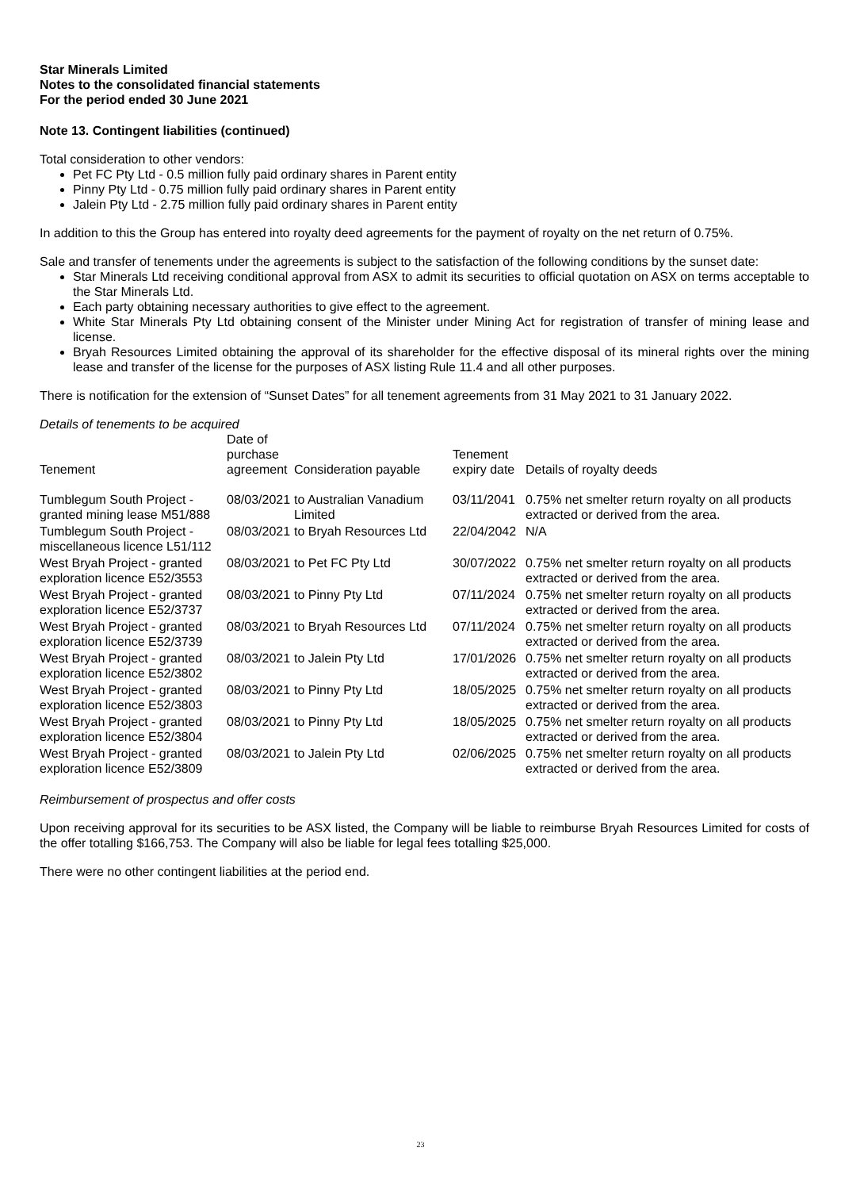Star Minerals Limited
Notes to the consolidated financial statements
For the period ended 30 June 2021
Note 13. Contingent liabilities (continued)
Total consideration to other vendors:
Pet FC Pty Ltd - 0.5 million fully paid ordinary shares in Parent entity
Pinny Pty Ltd - 0.75 million fully paid ordinary shares in Parent entity
Jalein Pty Ltd - 2.75 million fully paid ordinary shares in Parent entity
In addition to this the Group has entered into royalty deed agreements for the payment of royalty on the net return of 0.75%.
Sale and transfer of tenements under the agreements is subject to the satisfaction of the following conditions by the sunset date:
Star Minerals Ltd receiving conditional approval from ASX to admit its securities to official quotation on ASX on terms acceptable to the Star Minerals Ltd.
Each party obtaining necessary authorities to give effect to the agreement.
White Star Minerals Pty Ltd obtaining consent of the Minister under Mining Act for registration of transfer of mining lease and license.
Bryah Resources Limited obtaining the approval of its shareholder for the effective disposal of its mineral rights over the mining lease and transfer of the license for the purposes of ASX listing Rule 11.4 and all other purposes.
There is notification for the extension of “Sunset Dates” for all tenement agreements from 31 May 2021 to 31 January 2022.
Details of tenements to be acquired
| Tenement | Date of purchase agreement | Consideration payable | Tenement expiry date | Details of royalty deeds |
| --- | --- | --- | --- | --- |
| Tumblegum South Project - granted mining lease M51/888 | 08/03/2021 | to Australian Vanadium Limited | 03/11/2041 | 0.75% net smelter return royalty on all products extracted or derived from the area. |
| Tumblegum South Project - miscellaneous licence L51/112 | 08/03/2021 | to Bryah Resources Ltd | 22/04/2042 | N/A |
| West Bryah Project - granted exploration licence E52/3553 | 08/03/2021 | to Pet FC Pty Ltd | 30/07/2022 | 0.75% net smelter return royalty on all products extracted or derived from the area. |
| West Bryah Project - granted exploration licence E52/3737 | 08/03/2021 | to Pinny Pty Ltd | 07/11/2024 | 0.75% net smelter return royalty on all products extracted or derived from the area. |
| West Bryah Project - granted exploration licence E52/3739 | 08/03/2021 | to Bryah Resources Ltd | 07/11/2024 | 0.75% net smelter return royalty on all products extracted or derived from the area. |
| West Bryah Project - granted exploration licence E52/3802 | 08/03/2021 | to Jalein Pty Ltd | 17/01/2026 | 0.75% net smelter return royalty on all products extracted or derived from the area. |
| West Bryah Project - granted exploration licence E52/3803 | 08/03/2021 | to Pinny Pty Ltd | 18/05/2025 | 0.75% net smelter return royalty on all products extracted or derived from the area. |
| West Bryah Project - granted exploration licence E52/3804 | 08/03/2021 | to Pinny Pty Ltd | 18/05/2025 | 0.75% net smelter return royalty on all products extracted or derived from the area. |
| West Bryah Project - granted exploration licence E52/3809 | 08/03/2021 | to Jalein Pty Ltd | 02/06/2025 | 0.75% net smelter return royalty on all products extracted or derived from the area. |
Reimbursement of prospectus and offer costs
Upon receiving approval for its securities to be ASX listed, the Company will be liable to reimburse Bryah Resources Limited for costs of the offer totalling $166,753. The Company will also be liable for legal fees totalling $25,000.
There were no other contingent liabilities at the period end.
23